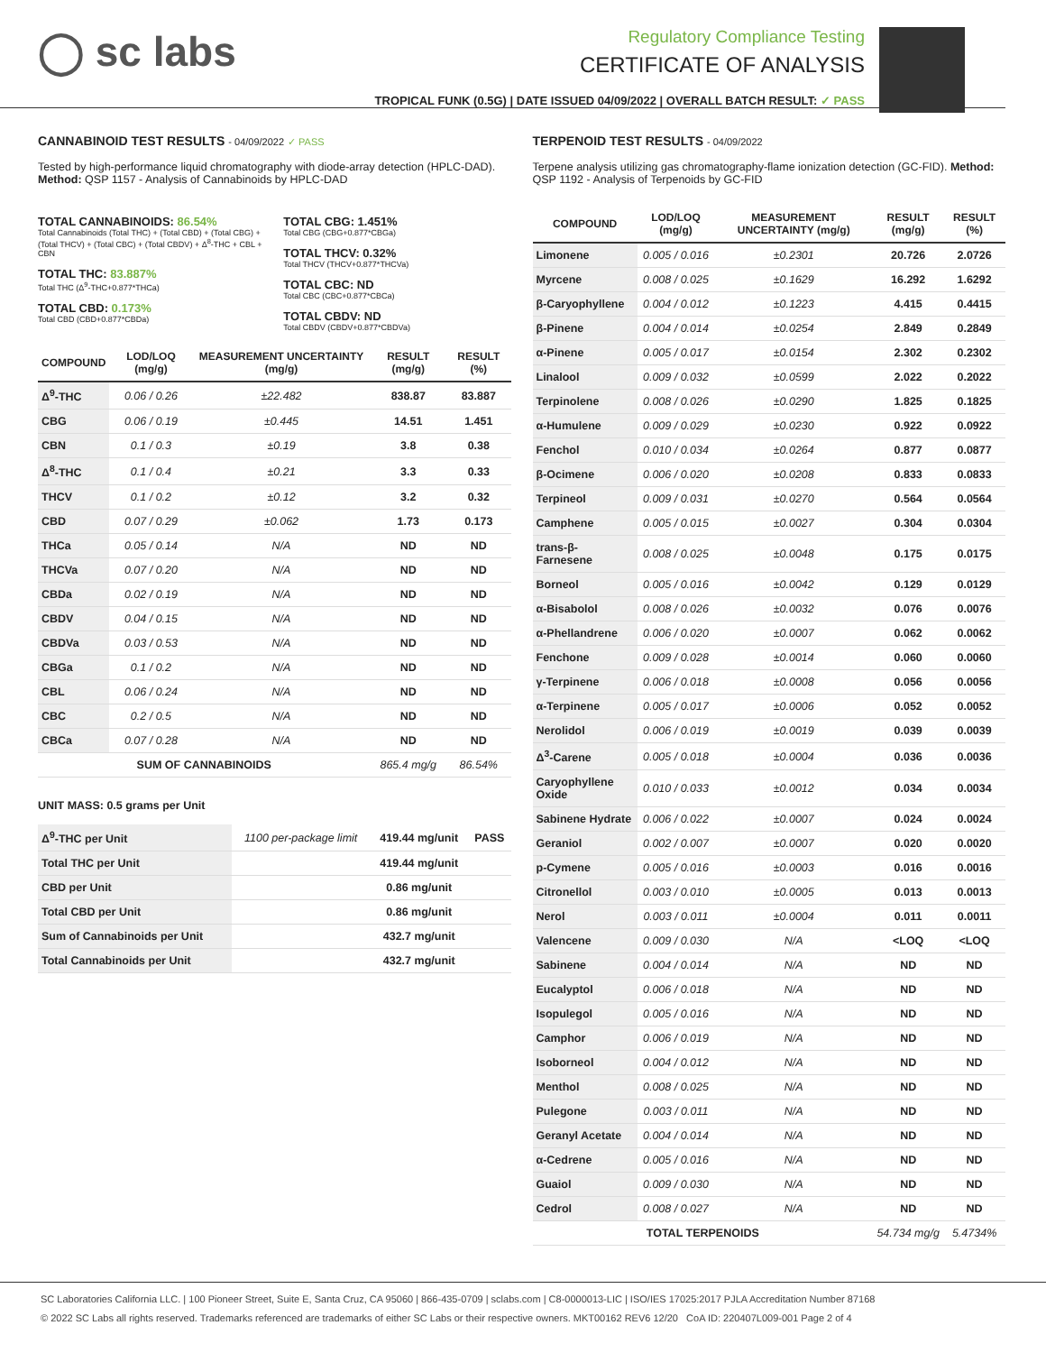◯ sc labs
Regulatory Compliance Testing
CERTIFICATE OF ANALYSIS
TROPICAL FUNK (0.5G) | DATE ISSUED 04/09/2022 | OVERALL BATCH RESULT: ✓ PASS
CANNABINOID TEST RESULTS - 04/09/2022 ✓ PASS
Tested by high-performance liquid chromatography with diode-array detection (HPLC-DAD). Method: QSP 1157 - Analysis of Cannabinoids by HPLC-DAD
TOTAL CANNABINOIDS: 86.54%
Total Cannabinoids (Total THC) + (Total CBD) + (Total CBG) + (Total THCV) + (Total CBC) + (Total CBDV) + Δ<sup>8</sup>-THC + CBL + CBN
TOTAL THC: 83.887%
Total THC (Δ<sup>9</sup>-THC+0.877*THCa)
TOTAL CBD: 0.173%
Total CBD (CBD+0.877*CBDa)
TOTAL CBG: 1.451%
Total CBG (CBG+0.877*CBGa)
TOTAL THCV: 0.32%
Total THCV (THCV+0.877*THCVa)
TOTAL CBC: ND
Total CBC (CBC+0.877*CBCa)
TOTAL CBDV: ND
Total CBDV (CBDV+0.877*CBDVa)
| COMPOUND | LOD/LOQ (mg/g) | MEASUREMENT UNCERTAINTY (mg/g) | RESULT (mg/g) | RESULT (%) |
| --- | --- | --- | --- | --- |
| Δ<sup>9</sup>-THC | 0.06 / 0.26 | ±22.482 | 838.87 | 83.887 |
| CBG | 0.06 / 0.19 | ±0.445 | 14.51 | 1.451 |
| CBN | 0.1 / 0.3 | ±0.19 | 3.8 | 0.38 |
| Δ<sup>8</sup>-THC | 0.1 / 0.4 | ±0.21 | 3.3 | 0.33 |
| THCV | 0.1 / 0.2 | ±0.12 | 3.2 | 0.32 |
| CBD | 0.07 / 0.29 | ±0.062 | 1.73 | 0.173 |
| THCa | 0.05 / 0.14 | N/A | ND | ND |
| THCVa | 0.07 / 0.20 | N/A | ND | ND |
| CBDa | 0.02 / 0.19 | N/A | ND | ND |
| CBDV | 0.04 / 0.15 | N/A | ND | ND |
| CBDVa | 0.03 / 0.53 | N/A | ND | ND |
| CBGa | 0.1 / 0.2 | N/A | ND | ND |
| CBL | 0.06 / 0.24 | N/A | ND | ND |
| CBC | 0.2 / 0.5 | N/A | ND | ND |
| CBCa | 0.07 / 0.28 | N/A | ND | ND |
| SUM OF CANNABINOIDS | | | 865.4 mg/g | 86.54% |
UNIT MASS: 0.5 grams per Unit
| Δ<sup>9</sup>-THC per Unit | 1100 per-package limit | 419.44 mg/unit | PASS |
| Total THC per Unit | | 419.44 mg/unit | |
| CBD per Unit | | 0.86 mg/unit | |
| Total CBD per Unit | | 0.86 mg/unit | |
| Sum of Cannabinoids per Unit | | 432.7 mg/unit | |
| Total Cannabinoids per Unit | | 432.7 mg/unit | |
TERPENOID TEST RESULTS - 04/09/2022
Terpene analysis utilizing gas chromatography-flame ionization detection (GC-FID). Method: QSP 1192 - Analysis of Terpenoids by GC-FID
| COMPOUND | LOD/LOQ (mg/g) | MEASUREMENT UNCERTAINTY (mg/g) | RESULT (mg/g) | RESULT (%) |
| --- | --- | --- | --- | --- |
| Limonene | 0.005 / 0.016 | ±0.2301 | 20.726 | 2.0726 |
| Myrcene | 0.008 / 0.025 | ±0.1629 | 16.292 | 1.6292 |
| β-Caryophyllene | 0.004 / 0.012 | ±0.1223 | 4.415 | 0.4415 |
| β-Pinene | 0.004 / 0.014 | ±0.0254 | 2.849 | 0.2849 |
| α-Pinene | 0.005 / 0.017 | ±0.0154 | 2.302 | 0.2302 |
| Linalool | 0.009 / 0.032 | ±0.0599 | 2.022 | 0.2022 |
| Terpinolene | 0.008 / 0.026 | ±0.0290 | 1.825 | 0.1825 |
| α-Humulene | 0.009 / 0.029 | ±0.0230 | 0.922 | 0.0922 |
| Fenchol | 0.010 / 0.034 | ±0.0264 | 0.877 | 0.0877 |
| β-Ocimene | 0.006 / 0.020 | ±0.0208 | 0.833 | 0.0833 |
| Terpineol | 0.009 / 0.031 | ±0.0270 | 0.564 | 0.0564 |
| Camphene | 0.005 / 0.015 | ±0.0027 | 0.304 | 0.0304 |
| trans-β-Farnesene | 0.008 / 0.025 | ±0.0048 | 0.175 | 0.0175 |
| Borneol | 0.005 / 0.016 | ±0.0042 | 0.129 | 0.0129 |
| α-Bisabolol | 0.008 / 0.026 | ±0.0032 | 0.076 | 0.0076 |
| α-Phellandrene | 0.006 / 0.020 | ±0.0007 | 0.062 | 0.0062 |
| Fenchone | 0.009 / 0.028 | ±0.0014 | 0.060 | 0.0060 |
| γ-Terpinene | 0.006 / 0.018 | ±0.0008 | 0.056 | 0.0056 |
| α-Terpinene | 0.005 / 0.017 | ±0.0006 | 0.052 | 0.0052 |
| Nerolidol | 0.006 / 0.019 | ±0.0019 | 0.039 | 0.0039 |
| Δ<sup>3</sup>-Carene | 0.005 / 0.018 | ±0.0004 | 0.036 | 0.0036 |
| Caryophyllene Oxide | 0.010 / 0.033 | ±0.0012 | 0.034 | 0.0034 |
| Sabinene Hydrate | 0.006 / 0.022 | ±0.0007 | 0.024 | 0.0024 |
| Geraniol | 0.002 / 0.007 | ±0.0007 | 0.020 | 0.0020 |
| p-Cymene | 0.005 / 0.016 | ±0.0003 | 0.016 | 0.0016 |
| Citronellol | 0.003 / 0.010 | ±0.0005 | 0.013 | 0.0013 |
| Nerol | 0.003 / 0.011 | ±0.0004 | 0.011 | 0.0011 |
| Valencene | 0.009 / 0.030 | N/A | <LOQ | <LOQ |
| Sabinene | 0.004 / 0.014 | N/A | ND | ND |
| Eucalyptol | 0.006 / 0.018 | N/A | ND | ND |
| Isopulegol | 0.005 / 0.016 | N/A | ND | ND |
| Camphor | 0.006 / 0.019 | N/A | ND | ND |
| Isoborneol | 0.004 / 0.012 | N/A | ND | ND |
| Menthol | 0.008 / 0.025 | N/A | ND | ND |
| Pulegone | 0.003 / 0.011 | N/A | ND | ND |
| Geranyl Acetate | 0.004 / 0.014 | N/A | ND | ND |
| α-Cedrene | 0.005 / 0.016 | N/A | ND | ND |
| Guaiol | 0.009 / 0.030 | N/A | ND | ND |
| Cedrol | 0.008 / 0.027 | N/A | ND | ND |
| TOTAL TERPENOIDS | | | 54.734 mg/g | 5.4734% |
SC Laboratories California LLC. | 100 Pioneer Street, Suite E, Santa Cruz, CA 95060 | 866-435-0709 | sclabs.com | C8-0000013-LIC | ISO/IES 17025:2017 PJLA Accreditation Number 87168
© 2022 SC Labs all rights reserved. Trademarks referenced are trademarks of either SC Labs or their respective owners. MKT00162 REV6 12/20 CoA ID: 220407L009-001 Page 2 of 4